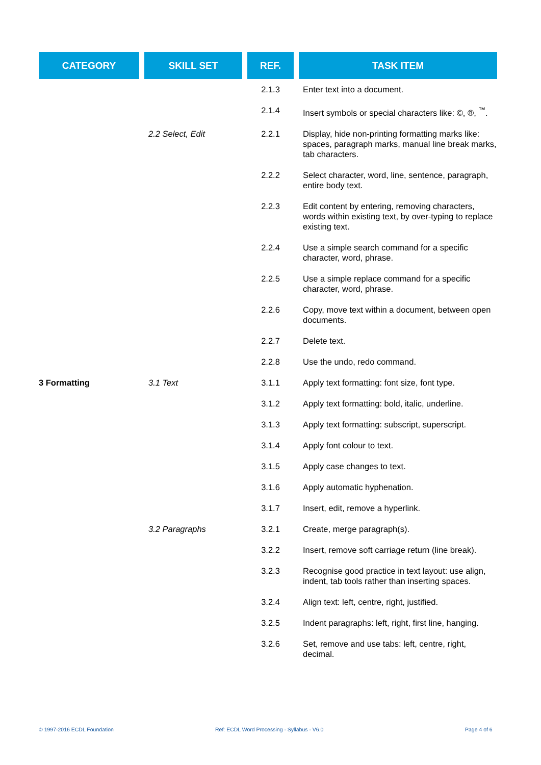| CATEGORY | SKILL SET | REF. | TASK ITEM |
| --- | --- | --- | --- |
| | | 2.1.3 | Enter text into a document. |
| | | 2.1.4 | Insert symbols or special characters like: ©, ®, <sup>™</sup>. |
| | 2.2 Select, Edit | 2.2.1 | Display, hide non-printing formatting marks like: spaces, paragraph marks, manual line break marks, tab characters. |
| | | 2.2.2 | Select character, word, line, sentence, paragraph, entire body text. |
| | | 2.2.3 | Edit content by entering, removing characters, words within existing text, by over-typing to replace existing text. |
| | | 2.2.4 | Use a simple search command for a specific character, word, phrase. |
| | | 2.2.5 | Use a simple replace command for a specific character, word, phrase. |
| | | 2.2.6 | Copy, move text within a document, between open documents. |
| | | 2.2.7 | Delete text. |
| | | 2.2.8 | Use the undo, redo command. |
| 3 Formatting | 3.1 Text | 3.1.1 | Apply text formatting: font size, font type. |
| | | 3.1.2 | Apply text formatting: bold, italic, underline. |
| | | 3.1.3 | Apply text formatting: subscript, superscript. |
| | | 3.1.4 | Apply font colour to text. |
| | | 3.1.5 | Apply case changes to text. |
| | | 3.1.6 | Apply automatic hyphenation. |
| | | 3.1.7 | Insert, edit, remove a hyperlink. |
| | 3.2 Paragraphs | 3.2.1 | Create, merge paragraph(s). |
| | | 3.2.2 | Insert, remove soft carriage return (line break). |
| | | 3.2.3 | Recognise good practice in text layout: use align, indent, tab tools rather than inserting spaces. |
| | | 3.2.4 | Align text: left, centre, right, justified. |
| | | 3.2.5 | Indent paragraphs: left, right, first line, hanging. |
| | | 3.2.6 | Set, remove and use tabs: left, centre, right, decimal. |
© 1997-2016 ECDL Foundation
Ref: ECDL Word Processing - Syllabus - V6.0
Page 4 of 6